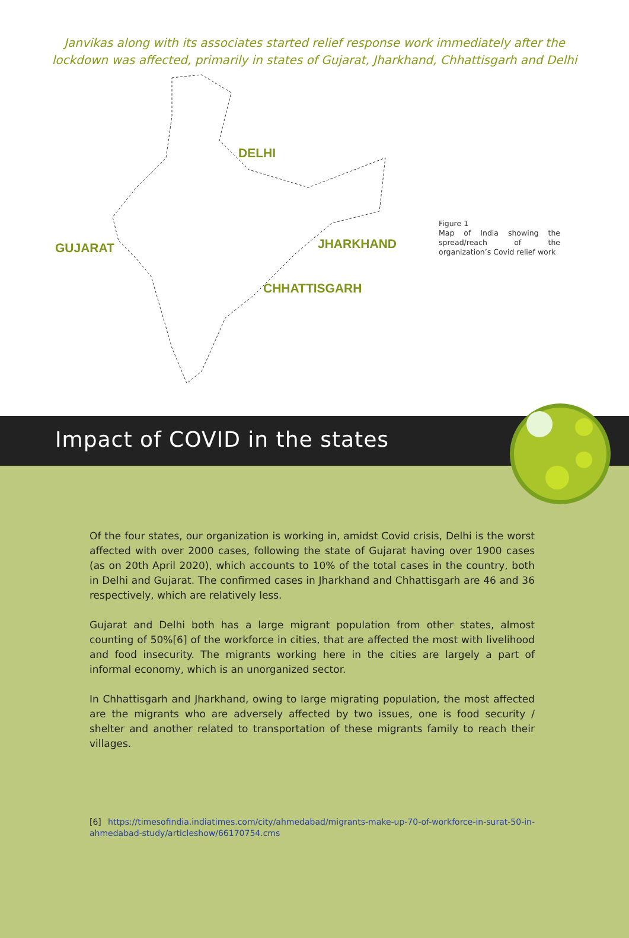Janvikas along with its associates started relief response work immediately after the lockdown was affected, primarily in states of Gujarat, Jharkhand, Chhattisgarh and Delhi
DELHI
GUJARAT JHARKHAND
CHHATTISGARH
Figure 1
Map of India showing the spread/reach of the organization’s Covid relief work
Impact of COVID in the states
Of the four states, our organization is working in, amidst Covid crisis, Delhi is the worst affected with over 2000 cases, following the state of Gujarat having over 1900 cases (as on 20th April 2020), which accounts to 10% of the total cases in the country, both in Delhi and Gujarat. The confirmed cases in Jharkhand and Chhattisgarh are 46 and 36 respectively, which are relatively less.
Gujarat and Delhi both has a large migrant population from other states, almost counting of 50%[6] of the workforce in cities, that are affected the most with livelihood and food insecurity. The migrants working here in the cities are largely a part of informal economy, which is an unorganized sector.
In Chhattisgarh and Jharkhand, owing to large migrating population, the most affected are the migrants who are adversely affected by two issues, one is food security / shelter and another related to transportation of these migrants family to reach their villages.
[6] https://timesofindia.indiatimes.com/city/ahmedabad/migrants-make-up-70-of-workforce-in-surat-50-in-ahmedabad-study/articleshow/66170754.cms